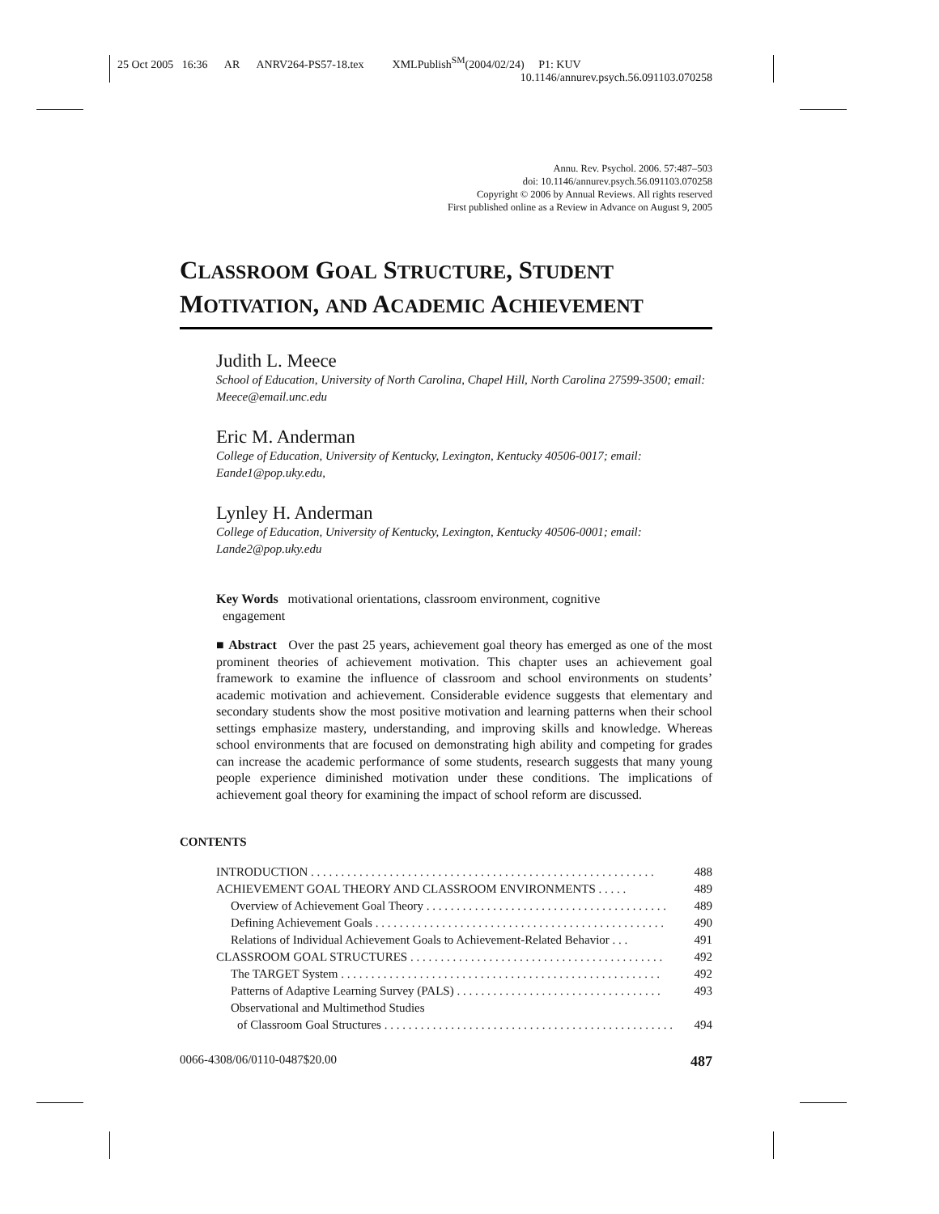25 Oct 2005 16:36 AR ANRV264-PS57-18.tex XMLPublish<sup>SM</sup>(2004/02/24) P1: KUV
10.1146/annurev.psych.56.091103.070258
Annu. Rev. Psychol. 2006. 57:487–503
doi: 10.1146/annurev.psych.56.091103.070258
Copyright © 2006 by Annual Reviews. All rights reserved
First published online as a Review in Advance on August 9, 2005
CLASSROOM GOAL STRUCTURE, STUDENT
MOTIVATION, AND ACADEMIC ACHIEVEMENT
Judith L. Meece
School of Education, University of North Carolina, Chapel Hill, North Carolina 27599-3500; email: Meece@email.unc.edu
Eric M. Anderman
College of Education, University of Kentucky, Lexington, Kentucky 40506-0017; email: Eande1@pop.uky.edu,
Lynley H. Anderman
College of Education, University of Kentucky, Lexington, Kentucky 40506-0001; email: Lande2@pop.uky.edu
Key Words motivational orientations, classroom environment, cognitive
engagement
■ Abstract Over the past 25 years, achievement goal theory has emerged as one of the most prominent theories of achievement motivation. This chapter uses an achievement goal framework to examine the influence of classroom and school environments on students’ academic motivation and achievement. Considerable evidence suggests that elementary and secondary students show the most positive motivation and learning patterns when their school settings emphasize mastery, understanding, and improving skills and knowledge. Whereas school environments that are focused on demonstrating high ability and competing for grades can increase the academic performance of some students, research suggests that many young people experience diminished motivation under these conditions. The implications of achievement goal theory for examining the impact of school reform are discussed.
CONTENTS
INTRODUCTION . . . . . . . . . . . . . . . . . . . . . . . . . . . . . . . . . . . . . . . . . . . . . . . . . . . . . . . . . 488
ACHIEVEMENT GOAL THEORY AND CLASSROOM ENVIRONMENTS . . . . . 489
Overview of Achievement Goal Theory . . . . . . . . . . . . . . . . . . . . . . . . . . . . . . . . . . . . . . . . 489
Defining Achievement Goals . . . . . . . . . . . . . . . . . . . . . . . . . . . . . . . . . . . . . . . . . . . . . . . . 490
Relations of Individual Achievement Goals to Achievement-Related Behavior . . . 491
CLASSROOM GOAL STRUCTURES . . . . . . . . . . . . . . . . . . . . . . . . . . . . . . . . . . . . . . . . . . 492
The TARGET System . . . . . . . . . . . . . . . . . . . . . . . . . . . . . . . . . . . . . . . . . . . . . . . . . . . . . 492
Patterns of Adaptive Learning Survey (PALS) . . . . . . . . . . . . . . . . . . . . . . . . . . . . . . . . . . 493
Observational and Multimethod Studies
of Classroom Goal Structures . . . . . . . . . . . . . . . . . . . . . . . . . . . . . . . . . . . . . . . . . . . . . . . . 494
0066-4308/06/0110-0487$20.00 487